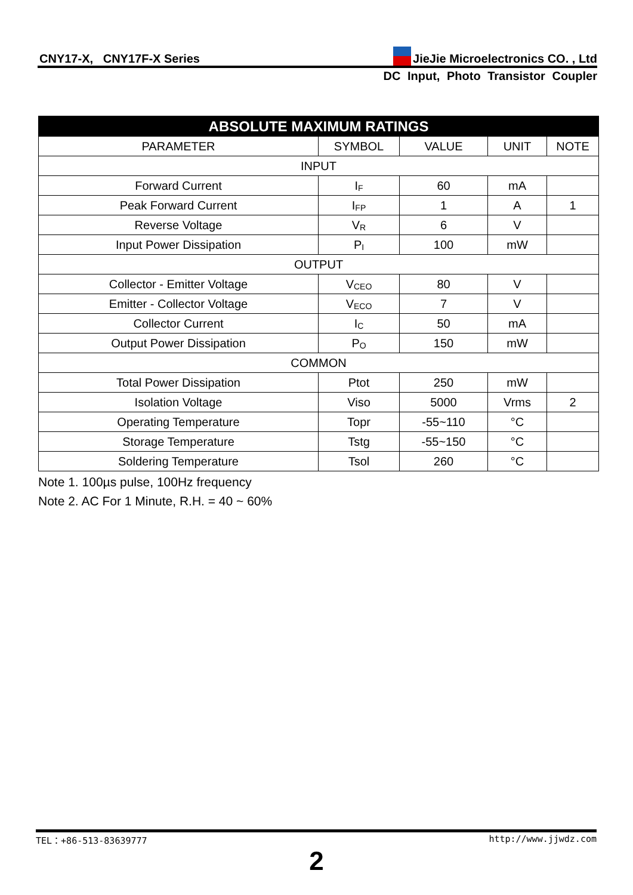CNY17-X, CNY17F-X Series JieJie Microelectronics CO. , Ltd
DC Input, Photo Transistor Coupler
| ABSOLUTE MAXIMUM RATINGS | | | | |
| --- | --- | --- | --- | --- |
| PARAMETER | SYMBOL | VALUE | UNIT | NOTE |
| INPUT | | | | |
| Forward Current | I<sub>F</sub> | 60 | mA | |
| Peak Forward Current | I<sub>FP</sub> | 1 | A | 1 |
| Reverse Voltage | V<sub>R</sub> | 6 | V | |
| Input Power Dissipation | P<sub>I</sub> | 100 | mW | |
| OUTPUT | | | | |
| Collector - Emitter Voltage | V<sub>CEO</sub> | 80 | V | |
| Emitter - Collector Voltage | V<sub>ECO</sub> | 7 | V | |
| Collector Current | I<sub>C</sub> | 50 | mA | |
| Output Power Dissipation | P<sub>O</sub> | 150 | mW | |
| COMMON | | | | |
| Total Power Dissipation | Ptot | 250 | mW | |
| Isolation Voltage | Viso | 5000 | Vrms | 2 |
| Operating Temperature | Topr | -55~110 | °C | |
| Storage Temperature | Tstg | -55~150 | °C | |
| Soldering Temperature | Tsol | 260 | °C | |
Note 1. 100µs pulse, 100Hz frequency
Note 2. AC For 1 Minute, R.H. = 40 ~ 60%
TEL：+86-513-83639777 http://www.jjwdz.com
2